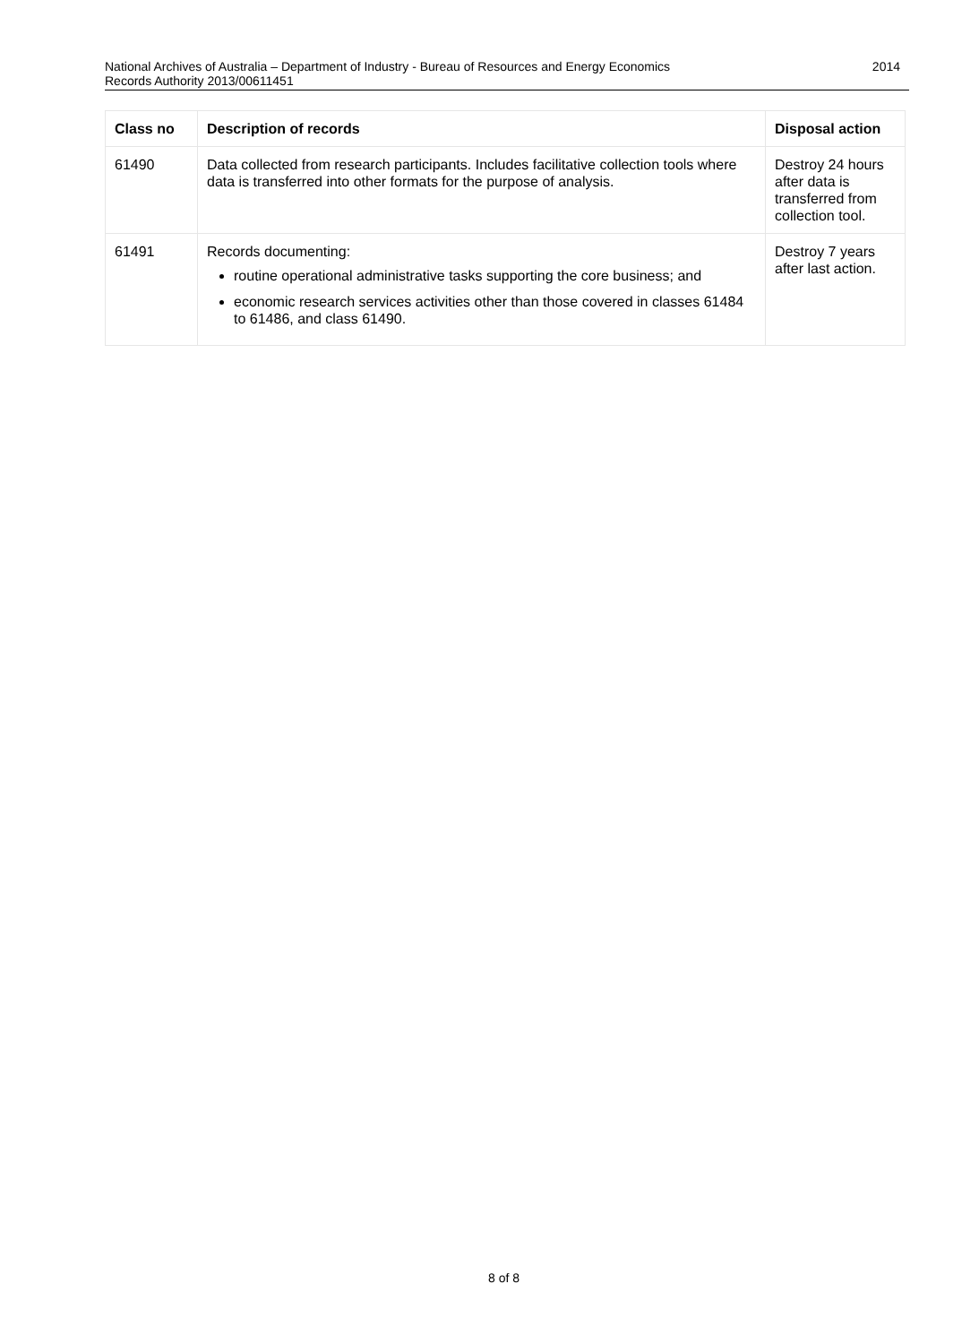2014 National Archives of Australia – Department of Industry - Bureau of Resources and Energy Economics
Records Authority 2013/00611451
| Class no | Description of records | Disposal action |
| --- | --- | --- |
| 61490 | Data collected from research participants. Includes facilitative collection tools where data is transferred into other formats for the purpose of analysis. | Destroy 24 hours after data is transferred from collection tool. |
| 61491 | Records documenting: routine operational administrative tasks supporting the core business; and economic research services activities other than those covered in classes 61484 to 61486, and class 61490. | Destroy 7 years after last action. |
8 of 8